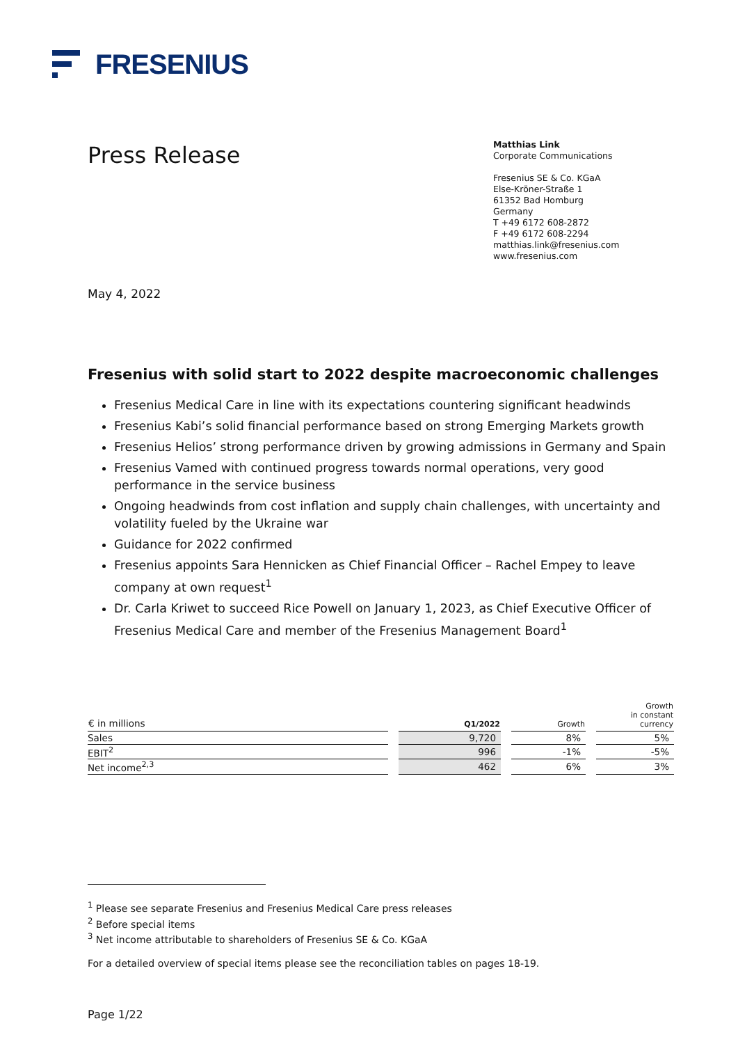FRESENIUS
Press Release
Matthias Link
Corporate Communications
Fresenius SE & Co. KGaA
Else-Kröner-Straße 1
61352 Bad Homburg
Germany
T +49 6172 608-2872
F +49 6172 608-2294
matthias.link@fresenius.com
www.fresenius.com
May 4, 2022
Fresenius with solid start to 2022 despite macroeconomic challenges
Fresenius Medical Care in line with its expectations countering significant headwinds
Fresenius Kabi’s solid financial performance based on strong Emerging Markets growth
Fresenius Helios’ strong performance driven by growing admissions in Germany and Spain
Fresenius Vamed with continued progress towards normal operations, very good performance in the service business
Ongoing headwinds from cost inflation and supply chain challenges, with uncertainty and volatility fueled by the Ukraine war
Guidance for 2022 confirmed
Fresenius appoints Sara Hennicken as Chief Financial Officer – Rachel Empey to leave company at own request<sup>1</sup>
Dr. Carla Kriwet to succeed Rice Powell on January 1, 2023, as Chief Executive Officer of Fresenius Medical Care and member of the Fresenius Management Board<sup>1</sup>
| € in millions | Q1/2022 | Growth | Growth in constant currency |
| --- | --- | --- | --- |
| Sales | 9,720 | 8% | 5% |
| EBIT<sup>2</sup> | 996 | -1% | -5% |
| Net income<sup>2,3</sup> | 462 | 6% | 3% |
<sup>1</sup> Please see separate Fresenius and Fresenius Medical Care press releases
<sup>2</sup> Before special items
<sup>3</sup> Net income attributable to shareholders of Fresenius SE & Co. KGaA
For a detailed overview of special items please see the reconciliation tables on pages 18-19.
Page 1/22